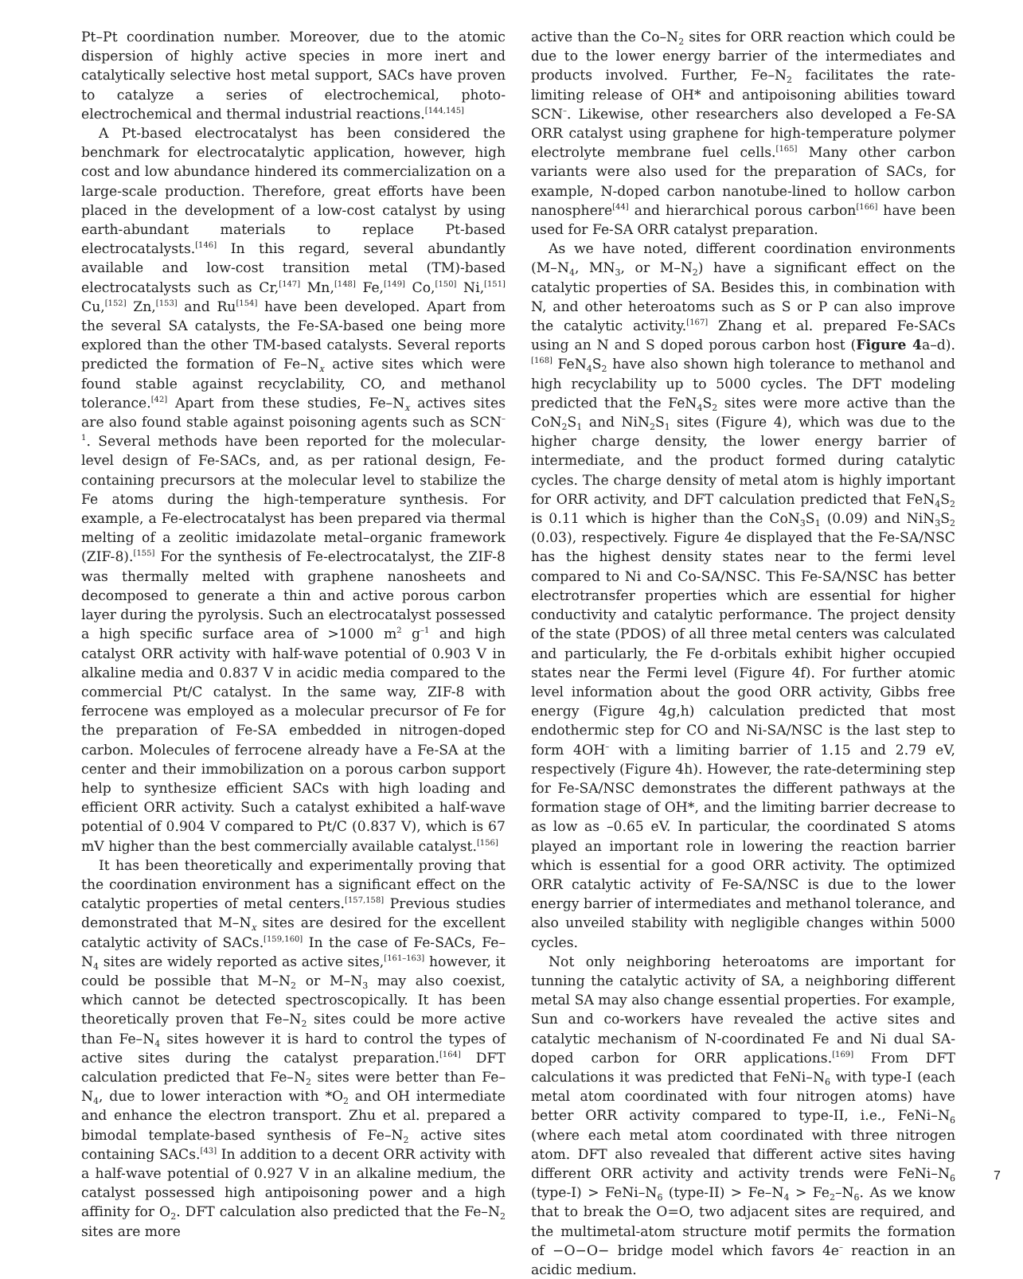Pt–Pt coordination number. Moreover, due to the atomic dispersion of highly active species in more inert and catalytically selective host metal support, SACs have proven to catalyze a series of electrochemical, photo-electrochemical and thermal industrial reactions.<sup>[144,145]</sup>
A Pt-based electrocatalyst has been considered the benchmark for electrocatalytic application, however, high cost and low abundance hindered its commercialization on a large-scale production. Therefore, great efforts have been placed in the development of a low-cost catalyst by using earth-abundant materials to replace Pt-based electrocatalysts.<sup>[146]</sup> In this regard, several abundantly available and low-cost transition metal (TM)-based electrocatalysts such as Cr,<sup>[147]</sup> Mn,<sup>[148]</sup> Fe,<sup>[149]</sup> Co,<sup>[150]</sup> Ni,<sup>[151]</sup> Cu,<sup>[152]</sup> Zn,<sup>[153]</sup> and Ru<sup>[154]</sup> have been developed. Apart from the several SA catalysts, the Fe-SA-based one being more explored than the other TM-based catalysts. Several reports predicted the formation of Fe–N<sub>x</sub> active sites which were found stable against recyclability, CO, and methanol tolerance.<sup>[42]</sup> Apart from these studies, Fe–N<sub>x</sub> actives sites are also found stable against poisoning agents such as SCN<sup>–1</sup>. Several methods have been reported for the molecular-level design of Fe-SACs, and, as per rational design, Fe-containing precursors at the molecular level to stabilize the Fe atoms during the high-temperature synthesis. For example, a Fe-electrocatalyst has been prepared via thermal melting of a zeolitic imidazolate metal–organic framework (ZIF-8).<sup>[155]</sup> For the synthesis of Fe-electrocatalyst, the ZIF-8 was thermally melted with graphene nanosheets and decomposed to generate a thin and active porous carbon layer during the pyrolysis. Such an electrocatalyst possessed a high specific surface area of >1000 m<sup>2</sup> g<sup>–1</sup> and high catalyst ORR activity with half-wave potential of 0.903 V in alkaline media and 0.837 V in acidic media compared to the commercial Pt/C catalyst. In the same way, ZIF-8 with ferrocene was employed as a molecular precursor of Fe for the preparation of Fe-SA embedded in nitrogen-doped carbon. Molecules of ferrocene already have a Fe-SA at the center and their immobilization on a porous carbon support help to synthesize efficient SACs with high loading and efficient ORR activity. Such a catalyst exhibited a half-wave potential of 0.904 V compared to Pt/C (0.837 V), which is 67 mV higher than the best commercially available catalyst.<sup>[156]</sup>
It has been theoretically and experimentally proving that the coordination environment has a significant effect on the catalytic properties of metal centers.<sup>[157,158]</sup> Previous studies demonstrated that M–N<sub>x</sub> sites are desired for the excellent catalytic activity of SACs.<sup>[159,160]</sup> In the case of Fe-SACs, Fe–N<sub>4</sub> sites are widely reported as active sites,<sup>[161–163]</sup> however, it could be possible that M–N<sub>2</sub> or M–N<sub>3</sub> may also coexist, which cannot be detected spectroscopically. It has been theoretically proven that Fe–N<sub>2</sub> sites could be more active than Fe–N<sub>4</sub> sites however it is hard to control the types of active sites during the catalyst preparation.<sup>[164]</sup> DFT calculation predicted that Fe–N<sub>2</sub> sites were better than Fe–N<sub>4</sub>, due to lower interaction with *O<sub>2</sub> and OH intermediate and enhance the electron transport. Zhu et al. prepared a bimodal template-based synthesis of Fe–N<sub>2</sub> active sites containing SACs.<sup>[43]</sup> In addition to a decent ORR activity with a half-wave potential of 0.927 V in an alkaline medium, the catalyst possessed high antipoisoning power and a high affinity for O<sub>2</sub>. DFT calculation also predicted that the Fe–N<sub>2</sub> sites are more
active than the Co–N<sub>2</sub> sites for ORR reaction which could be due to the lower energy barrier of the intermediates and products involved. Further, Fe–N<sub>2</sub> facilitates the rate-limiting release of OH* and antipoisoning abilities toward SCN<sup>–</sup>. Likewise, other researchers also developed a Fe-SA ORR catalyst using graphene for high-temperature polymer electrolyte membrane fuel cells.<sup>[165]</sup> Many other carbon variants were also used for the preparation of SACs, for example, N-doped carbon nanotube-lined to hollow carbon nanosphere<sup>[44]</sup> and hierarchical porous carbon<sup>[166]</sup> have been used for Fe-SA ORR catalyst preparation.
As we have noted, different coordination environments (M–N<sub>4</sub>, MN<sub>3</sub>, or M–N<sub>2</sub>) have a significant effect on the catalytic properties of SA. Besides this, in combination with N, and other heteroatoms such as S or P can also improve the catalytic activity.<sup>[167]</sup> Zhang et al. prepared Fe-SACs using an N and S doped porous carbon host (Figure 4a–d).<sup>[168]</sup> FeN<sub>4</sub>S<sub>2</sub> have also shown high tolerance to methanol and high recyclability up to 5000 cycles. The DFT modeling predicted that the FeN<sub>4</sub>S<sub>2</sub> sites were more active than the CoN<sub>2</sub>S<sub>1</sub> and NiN<sub>2</sub>S<sub>1</sub> sites (Figure 4), which was due to the higher charge density, the lower energy barrier of intermediate, and the product formed during catalytic cycles. The charge density of metal atom is highly important for ORR activity, and DFT calculation predicted that FeN<sub>4</sub>S<sub>2</sub> is 0.11 which is higher than the CoN<sub>3</sub>S<sub>1</sub> (0.09) and NiN<sub>3</sub>S<sub>2</sub> (0.03), respectively. Figure 4e displayed that the Fe-SA/NSC has the highest density states near to the fermi level compared to Ni and Co-SA/NSC. This Fe-SA/NSC has better electrotransfer properties which are essential for higher conductivity and catalytic performance. The project density of the state (PDOS) of all three metal centers was calculated and particularly, the Fe d-orbitals exhibit higher occupied states near the Fermi level (Figure 4f). For further atomic level information about the good ORR activity, Gibbs free energy (Figure 4g,h) calculation predicted that most endothermic step for CO and Ni-SA/NSC is the last step to form 4OH<sup>–</sup> with a limiting barrier of 1.15 and 2.79 eV, respectively (Figure 4h). However, the rate-determining step for Fe-SA/NSC demonstrates the different pathways at the formation stage of OH*, and the limiting barrier decrease to as low as –0.65 eV. In particular, the coordinated S atoms played an important role in lowering the reaction barrier which is essential for a good ORR activity. The optimized ORR catalytic activity of Fe-SA/NSC is due to the lower energy barrier of intermediates and methanol tolerance, and also unveiled stability with negligible changes within 5000 cycles.
Not only neighboring heteroatoms are important for tunning the catalytic activity of SA, a neighboring different metal SA may also change essential properties. For example, Sun and co-workers have revealed the active sites and catalytic mechanism of N-coordinated Fe and Ni dual SA-doped carbon for ORR applications.<sup>[169]</sup> From DFT calculations it was predicted that FeNi–N<sub>6</sub> with type-I (each metal atom coordinated with four nitrogen atoms) have better ORR activity compared to type-II, i.e., FeNi–N<sub>6</sub> (where each metal atom coordinated with three nitrogen atom. DFT also revealed that different active sites having different ORR activity and activity trends were FeNi–N<sub>6</sub> (type-I) > FeNi–N<sub>6</sub> (type-II) > Fe–N<sub>4</sub> > Fe<sub>2</sub>–N<sub>6</sub>. As we know that to break the O=O, two adjacent sites are required, and the multimetal-atom structure motif permits the formation of −O−O− bridge model which favors 4e<sup>–</sup> reaction in an acidic medium.
7